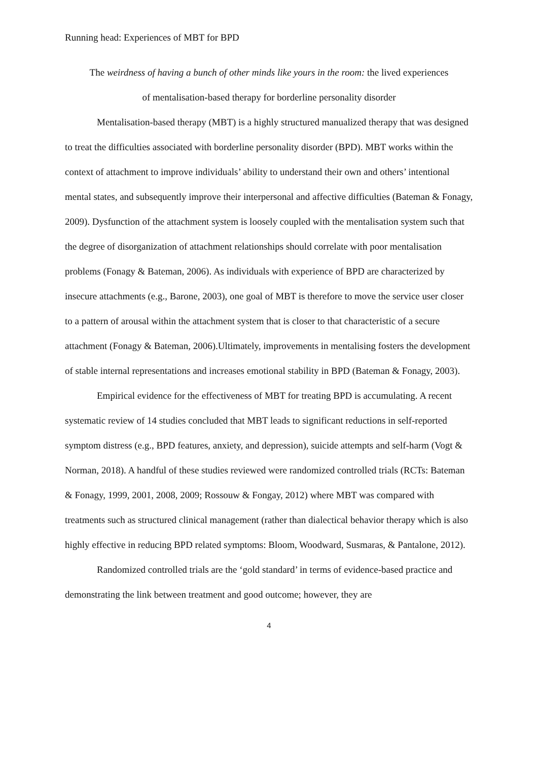Running head: Experiences of MBT for BPD
The weirdness of having a bunch of other minds like yours in the room: the lived experiences
of mentalisation-based therapy for borderline personality disorder
Mentalisation-based therapy (MBT) is a highly structured manualized therapy that was designed to treat the difficulties associated with borderline personality disorder (BPD). MBT works within the context of attachment to improve individuals’ ability to understand their own and others’ intentional mental states, and subsequently improve their interpersonal and affective difficulties (Bateman & Fonagy, 2009). Dysfunction of the attachment system is loosely coupled with the mentalisation system such that the degree of disorganization of attachment relationships should correlate with poor mentalisation problems (Fonagy & Bateman, 2006). As individuals with experience of BPD are characterized by insecure attachments (e.g., Barone, 2003), one goal of MBT is therefore to move the service user closer to a pattern of arousal within the attachment system that is closer to that characteristic of a secure attachment (Fonagy & Bateman, 2006).Ultimately, improvements in mentalising fosters the development of stable internal representations and increases emotional stability in BPD (Bateman & Fonagy, 2003).
Empirical evidence for the effectiveness of MBT for treating BPD is accumulating. A recent systematic review of 14 studies concluded that MBT leads to significant reductions in self-reported symptom distress (e.g., BPD features, anxiety, and depression), suicide attempts and self-harm (Vogt & Norman, 2018). A handful of these studies reviewed were randomized controlled trials (RCTs: Bateman & Fonagy, 1999, 2001, 2008, 2009; Rossouw & Fongay, 2012) where MBT was compared with treatments such as structured clinical management (rather than dialectical behavior therapy which is also highly effective in reducing BPD related symptoms: Bloom, Woodward, Susmaras, & Pantalone, 2012).
Randomized controlled trials are the ‘gold standard’ in terms of evidence-based practice and demonstrating the link between treatment and good outcome; however, they are
4